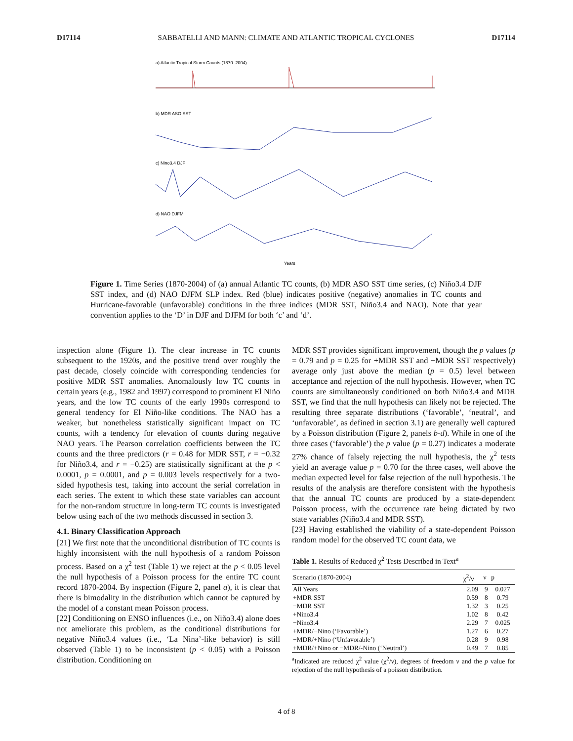D17114 SABBATELLI AND MANN: CLIMATE AND ATLANTIC TROPICAL CYCLONES D17114
a) Atlantic Tropical Storm Counts (1870–2004)
b) MDR ASO SST
c) Nino3.4 DJF
d) NAO DJFM
Years
Figure 1. Time Series (1870-2004) of (a) annual Atlantic TC counts, (b) MDR ASO SST time series, (c) Niño3.4 DJF SST index, and (d) NAO DJFM SLP index. Red (blue) indicates positive (negative) anomalies in TC counts and Hurricane-favorable (unfavorable) conditions in the three indices (MDR SST, Niño3.4 and NAO). Note that year convention applies to the ‘D’ in DJF and DJFM for both ‘c’ and ‘d’.
inspection alone (Figure 1). The clear increase in TC counts subsequent to the 1920s, and the positive trend over roughly the past decade, closely coincide with corresponding tendencies for positive MDR SST anomalies. Anomalously low TC counts in certain years (e.g., 1982 and 1997) correspond to prominent El Niño years, and the low TC counts of the early 1990s correspond to general tendency for El Niño-like conditions. The NAO has a weaker, but nonetheless statistically significant impact on TC counts, with a tendency for elevation of counts during negative NAO years. The Pearson correlation coefficients between the TC counts and the three predictors (r = 0.48 for MDR SST, r = −0.32 for Niño3.4, and r = −0.25) are statistically significant at the p < 0.0001, p = 0.0001, and p = 0.003 levels respectively for a two-sided hypothesis test, taking into account the serial correlation in each series. The extent to which these state variables can account for the non-random structure in long-term TC counts is investigated below using each of the two methods discussed in section 3.
4.1. Binary Classification Approach
[21] We first note that the unconditional distribution of TC counts is highly inconsistent with the null hypothesis of a random Poisson process. Based on a χ<sup>2</sup> test (Table 1) we reject at the p < 0.05 level the null hypothesis of a Poisson process for the entire TC count record 1870-2004. By inspection (Figure 2, panel a), it is clear that there is bimodality in the distribution which cannot be captured by the model of a constant mean Poisson process.
[22] Conditioning on ENSO influences (i.e., on Niño3.4) alone does not ameliorate this problem, as the conditional distributions for negative Niño3.4 values (i.e., ‘La Nina’-like behavior) is still observed (Table 1) to be inconsistent (p < 0.05) with a Poisson distribution. Conditioning on
MDR SST provides significant improvement, though the p values (p = 0.79 and p = 0.25 for +MDR SST and −MDR SST respectively) average only just above the median (p = 0.5) level between acceptance and rejection of the null hypothesis. However, when TC counts are simultaneously conditioned on both Niño3.4 and MDR SST, we find that the null hypothesis can likely not be rejected. The resulting three separate distributions (‘favorable’, ‘neutral’, and ‘unfavorable’, as defined in section 3.1) are generally well captured by a Poisson distribution (Figure 2, panels b-d). While in one of the three cases (‘favorable’) the p value (p = 0.27) indicates a moderate 27% chance of falsely rejecting the null hypothesis, the χ<sup>2</sup> tests yield an average value p = 0.70 for the three cases, well above the median expected level for false rejection of the null hypothesis. The results of the analysis are therefore consistent with the hypothesis that the annual TC counts are produced by a state-dependent Poisson process, with the occurrence rate being dictated by two state variables (Niño3.4 and MDR SST).
[23] Having established the viability of a state-dependent Poisson random model for the observed TC count data, we
Table 1. Results of Reduced χ<sup>2</sup> Tests Described in Text<sup>a</sup>
| Scenario (1870-2004) | χ<sup>2</sup>/ν | ν | p |
| --- | --- | --- | --- |
| All Years | 2.09 | 9 | 0.027 |
| +MDR SST | 0.59 | 8 | 0.79 |
| −MDR SST | 1.32 | 3 | 0.25 |
| +Nino3.4 | 1.02 | 8 | 0.42 |
| −Nino3.4 | 2.29 | 7 | 0.025 |
| +MDR/−Nino (‘Favorable’) | 1.27 | 6 | 0.27 |
| −MDR/+Nino (‘Unfavorable’) | 0.28 | 9 | 0.98 |
| +MDR/+Nino or −MDR/-Nino (‘Neutral’) | 0.49 | 7 | 0.85 |
<sup>a</sup> Indicated are reduced χ<sup>2</sup> value (χ<sup>2</sup>/ν), degrees of freedom ν and the p value for rejection of the null hypothesis of a poisson distribution.
4 of 8